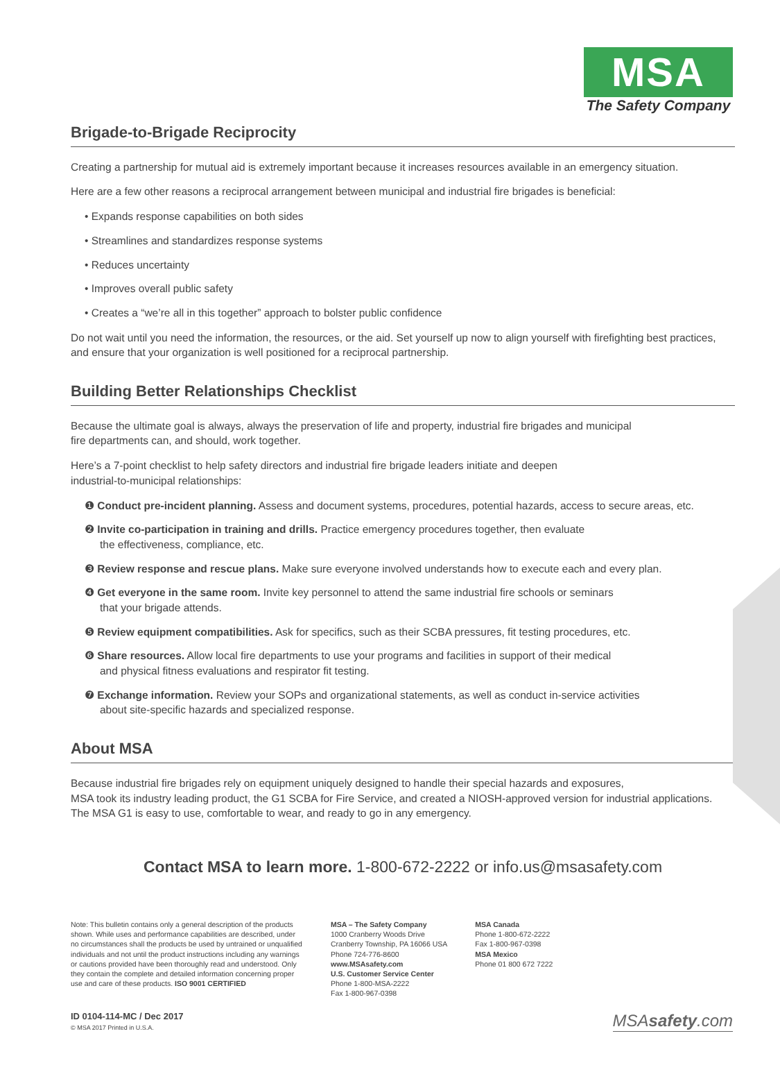MSA
The Safety Company
Brigade-to-Brigade Reciprocity
Creating a partnership for mutual aid is extremely important because it increases resources available in an emergency situation.
Here are a few other reasons a reciprocal arrangement between municipal and industrial fire brigades is beneficial:
• Expands response capabilities on both sides
• Streamlines and standardizes response systems
• Reduces uncertainty
• Improves overall public safety
• Creates a “we’re all in this together” approach to bolster public confidence
Do not wait until you need the information, the resources, or the aid. Set yourself up now to align yourself with firefighting best practices, and ensure that your organization is well positioned for a reciprocal partnership.
Building Better Relationships Checklist
Because the ultimate goal is always, always the preservation of life and property, industrial fire brigades and municipal
fire departments can, and should, work together.
Here’s a 7-point checklist to help safety directors and industrial fire brigade leaders initiate and deepen
industrial-to-municipal relationships:
❶ Conduct pre-incident planning. Assess and document systems, procedures, potential hazards, access to secure areas, etc.
❷ Invite co-participation in training and drills. Practice emergency procedures together, then evaluate
the effectiveness, compliance, etc.
❸ Review response and rescue plans. Make sure everyone involved understands how to execute each and every plan.
❹ Get everyone in the same room. Invite key personnel to attend the same industrial fire schools or seminars
that your brigade attends.
❺ Review equipment compatibilities. Ask for specifics, such as their SCBA pressures, fit testing procedures, etc.
❻ Share resources. Allow local fire departments to use your programs and facilities in support of their medical
and physical fitness evaluations and respirator fit testing.
❼ Exchange information. Review your SOPs and organizational statements, as well as conduct in-service activities
about site-specific hazards and specialized response.
About MSA
Because industrial fire brigades rely on equipment uniquely designed to handle their special hazards and exposures,
MSA took its industry leading product, the G1 SCBA for Fire Service, and created a NIOSH-approved version for industrial applications.
The MSA G1 is easy to use, comfortable to wear, and ready to go in any emergency.
Contact MSA to learn more. 1-800-672-2222 or info.us@msasafety.com
Note: This bulletin contains only a general description of the products shown. While uses and performance capabilities are described, under no circumstances shall the products be used by untrained or unqualified individuals and not until the product instructions including any warnings or cautions provided have been thoroughly read and understood. Only they contain the complete and detailed information concerning proper use and care of these products. ISO 9001 CERTIFIED
MSA – The Safety Company
1000 Cranberry Woods Drive
Cranberry Township, PA 16066 USA
Phone 724-776-8600
www.MSAsafety.com
U.S. Customer Service Center
Phone 1-800-MSA-2222
Fax 1-800-967-0398
MSA Canada
Phone 1-800-672-2222
Fax 1-800-967-0398
MSA Mexico
Phone 01 800 672 7222
ID 0104-114-MC / Dec 2017
© MSA 2017 Printed in U.S.A.
MSAsafety.com